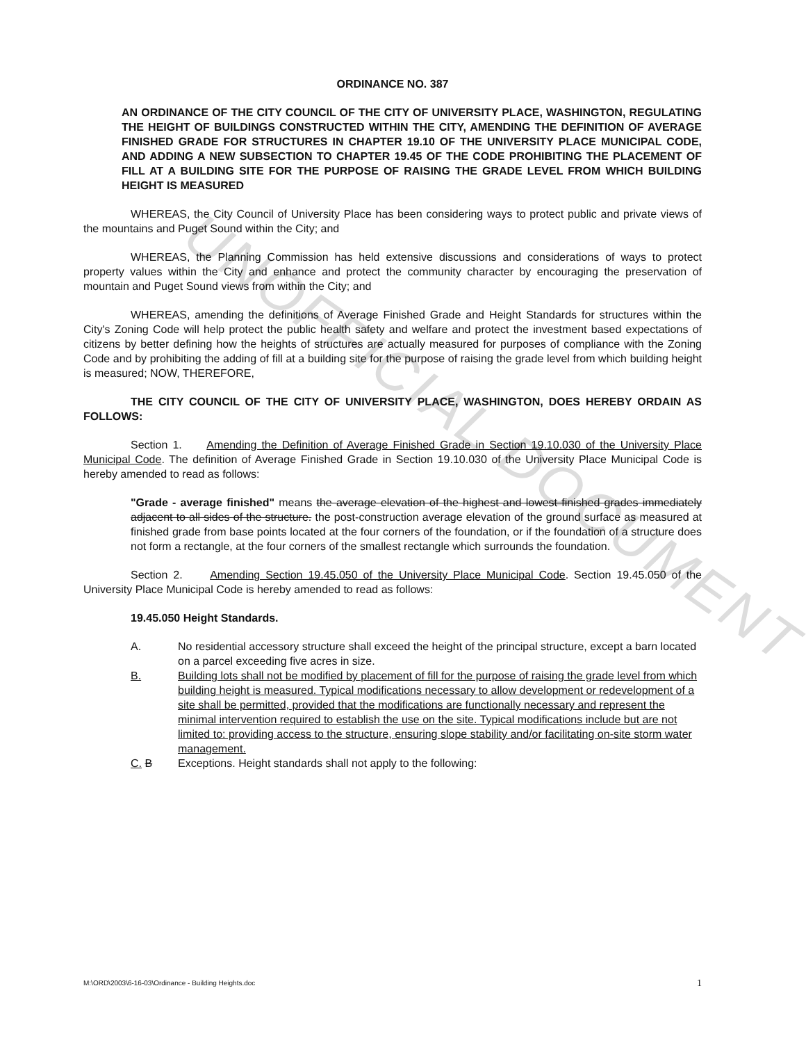UNOFFICIAL DOCUMENT
ORDINANCE NO. 387
AN ORDINANCE OF THE CITY COUNCIL OF THE CITY OF UNIVERSITY PLACE, WASHINGTON, REGULATING THE HEIGHT OF BUILDINGS CONSTRUCTED WITHIN THE CITY, AMENDING THE DEFINITION OF AVERAGE FINISHED GRADE FOR STRUCTURES IN CHAPTER 19.10 OF THE UNIVERSITY PLACE MUNICIPAL CODE, AND ADDING A NEW SUBSECTION TO CHAPTER 19.45 OF THE CODE PROHIBITING THE PLACEMENT OF FILL AT A BUILDING SITE FOR THE PURPOSE OF RAISING THE GRADE LEVEL FROM WHICH BUILDING HEIGHT IS MEASURED
WHEREAS, the City Council of University Place has been considering ways to protect public and private views of the mountains and Puget Sound within the City; and
WHEREAS, the Planning Commission has held extensive discussions and considerations of ways to protect property values within the City and enhance and protect the community character by encouraging the preservation of mountain and Puget Sound views from within the City; and
WHEREAS, amending the definitions of Average Finished Grade and Height Standards for structures within the City's Zoning Code will help protect the public health safety and welfare and protect the investment based expectations of citizens by better defining how the heights of structures are actually measured for purposes of compliance with the Zoning Code and by prohibiting the adding of fill at a building site for the purpose of raising the grade level from which building height is measured; NOW, THEREFORE,
THE CITY COUNCIL OF THE CITY OF UNIVERSITY PLACE, WASHINGTON, DOES HEREBY ORDAIN AS FOLLOWS:
Section 1. Amending the Definition of Average Finished Grade in Section 19.10.030 of the University Place Municipal Code. The definition of Average Finished Grade in Section 19.10.030 of the University Place Municipal Code is hereby amended to read as follows:
"Grade - average finished" means the average elevation of the highest and lowest finished grades immediately adjacent to all sides of the structure. the post-construction average elevation of the ground surface as measured at finished grade from base points located at the four corners of the foundation, or if the foundation of a structure does not form a rectangle, at the four corners of the smallest rectangle which surrounds the foundation.
Section 2. Amending Section 19.45.050 of the University Place Municipal Code. Section 19.45.050 of the University Place Municipal Code is hereby amended to read as follows:
19.45.050 Height Standards.
A. No residential accessory structure shall exceed the height of the principal structure, except a barn located on a parcel exceeding five acres in size.
B. Building lots shall not be modified by placement of fill for the purpose of raising the grade level from which building height is measured. Typical modifications necessary to allow development or redevelopment of a site shall be permitted, provided that the modifications are functionally necessary and represent the minimal intervention required to establish the use on the site. Typical modifications include but are not limited to: providing access to the structure, ensuring slope stability and/or facilitating on-site storm water management.
C. B Exceptions. Height standards shall not apply to the following:
M:\ORD\2003\6-16-03\Ordinance - Building Heights.doc 1